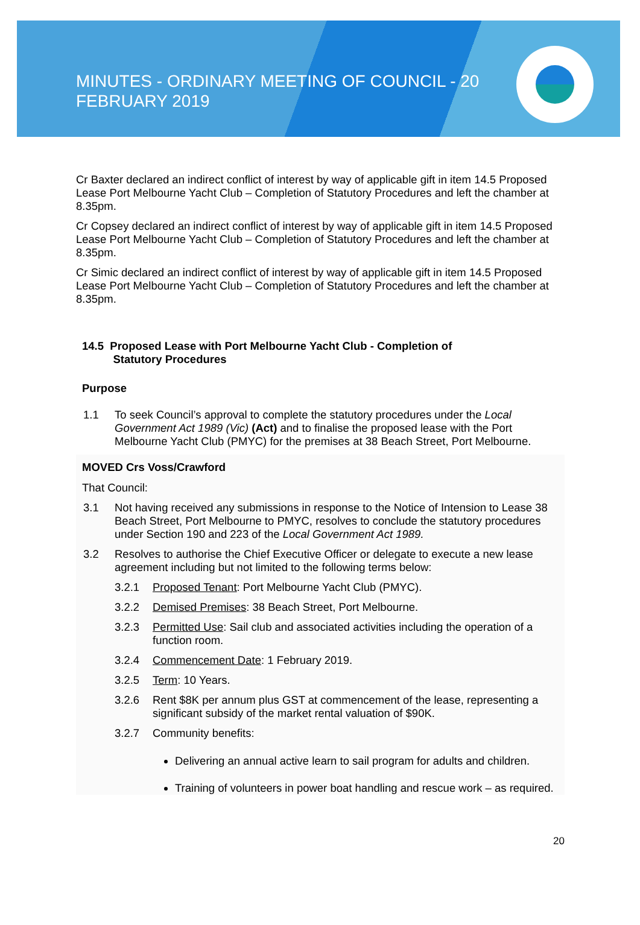MINUTES - ORDINARY MEETING OF COUNCIL - 20 FEBRUARY 2019
Cr Baxter declared an indirect conflict of interest by way of applicable gift in item 14.5 Proposed Lease Port Melbourne Yacht Club – Completion of Statutory Procedures and left the chamber at 8.35pm.
Cr Copsey declared an indirect conflict of interest by way of applicable gift in item 14.5 Proposed Lease Port Melbourne Yacht Club – Completion of Statutory Procedures and left the chamber at 8.35pm.
Cr Simic declared an indirect conflict of interest by way of applicable gift in item 14.5 Proposed Lease Port Melbourne Yacht Club – Completion of Statutory Procedures and left the chamber at 8.35pm.
14.5 Proposed Lease with Port Melbourne Yacht Club - Completion of
Statutory Procedures
Purpose
1.1 To seek Council’s approval to complete the statutory procedures under the Local Government Act 1989 (Vic) (Act) and to finalise the proposed lease with the Port Melbourne Yacht Club (PMYC) for the premises at 38 Beach Street, Port Melbourne.
MOVED Crs Voss/Crawford
That Council:
3.1 Not having received any submissions in response to the Notice of Intension to Lease 38 Beach Street, Port Melbourne to PMYC, resolves to conclude the statutory procedures under Section 190 and 223 of the Local Government Act 1989.
3.2 Resolves to authorise the Chief Executive Officer or delegate to execute a new lease agreement including but not limited to the following terms below:
3.2.1 Proposed Tenant: Port Melbourne Yacht Club (PMYC).
3.2.2 Demised Premises: 38 Beach Street, Port Melbourne.
3.2.3 Permitted Use: Sail club and associated activities including the operation of a function room.
3.2.4 Commencement Date: 1 February 2019.
3.2.5 Term: 10 Years.
3.2.6 Rent $8K per annum plus GST at commencement of the lease, representing a significant subsidy of the market rental valuation of $90K.
3.2.7 Community benefits:
Delivering an annual active learn to sail program for adults and children.
Training of volunteers in power boat handling and rescue work – as required.
20